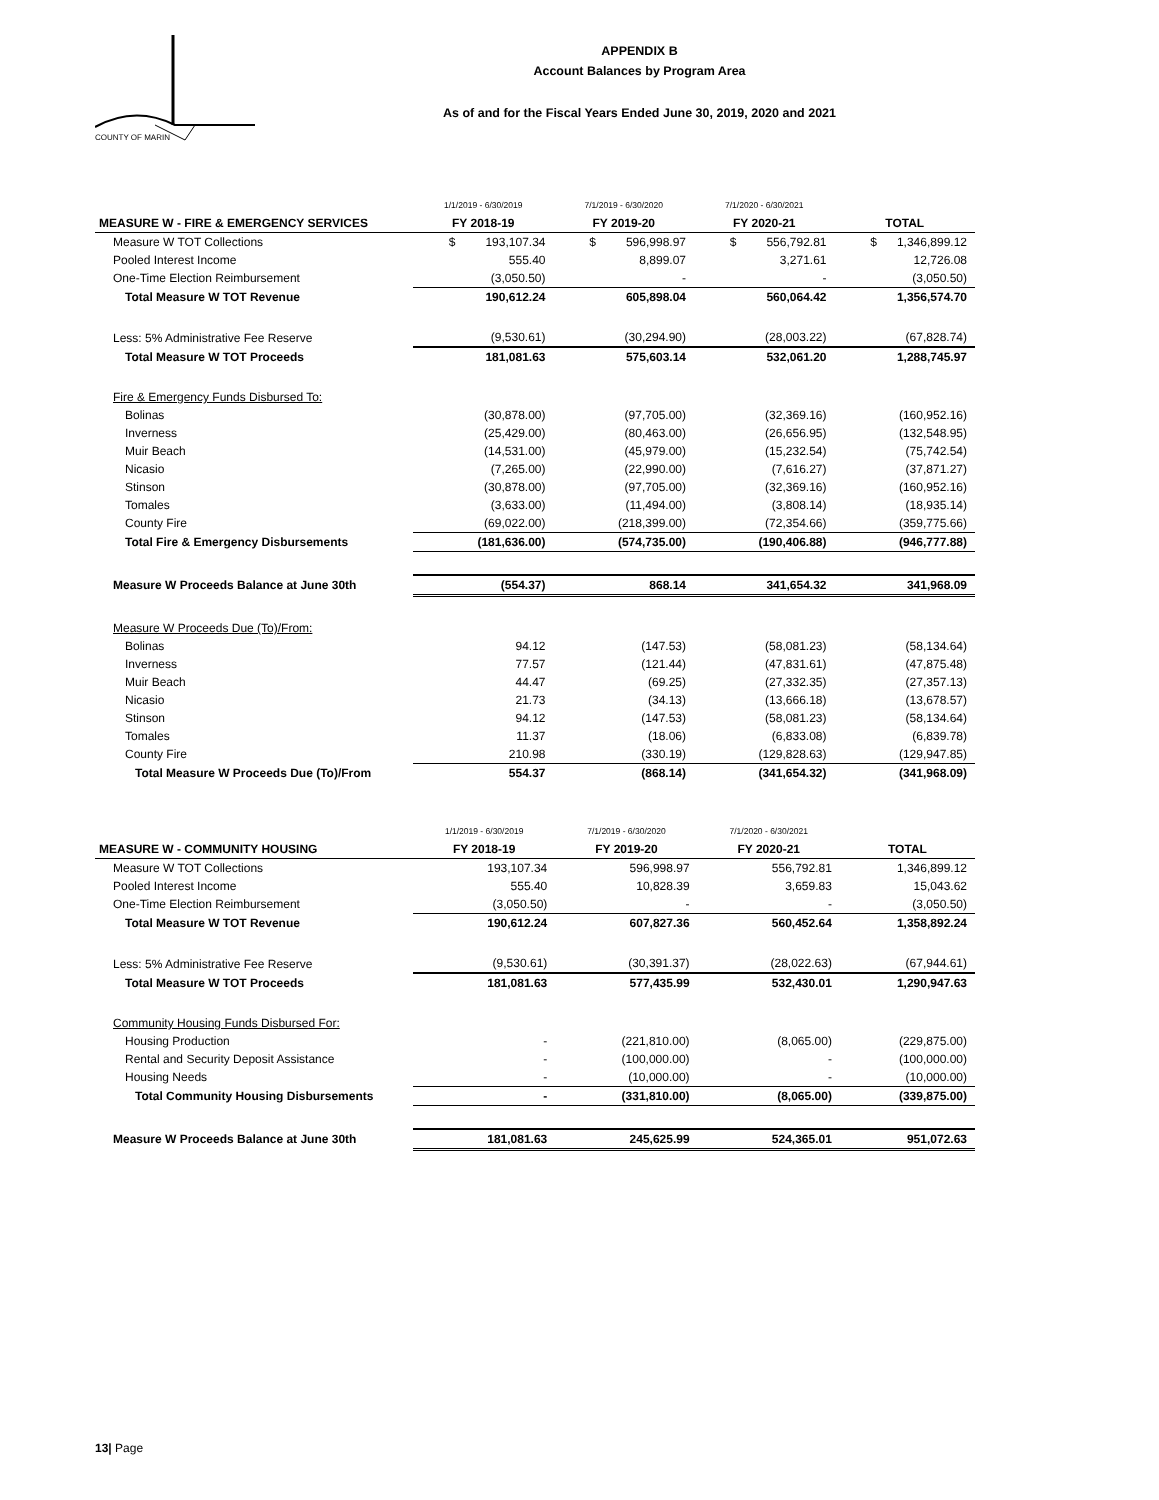COUNTY OF MARIN
APPENDIX B
Account Balances by Program Area
As of and for the Fiscal Years Ended June 30, 2019, 2020 and 2021
| | 1/1/2019 - 6/30/2019 | 7/1/2019 - 6/30/2020 | 7/1/2020 - 6/30/2021 | |
| MEASURE W - FIRE & EMERGENCY SERVICES | FY 2018-19 | FY 2019-20 | FY 2020-21 | TOTAL |
| Measure W TOT Collections | $ 193,107.34 | $ 596,998.97 | $ 556,792.81 | $ 1,346,899.12 |
| Pooled Interest Income | 555.40 | 8,899.07 | 3,271.61 | 12,726.08 |
| One-Time Election Reimbursement | (3,050.50) | - | - | (3,050.50) |
| Total Measure W TOT Revenue | 190,612.24 | 605,898.04 | 560,064.42 | 1,356,574.70 |
| Less: 5% Administrative Fee Reserve | (9,530.61) | (30,294.90) | (28,003.22) | (67,828.74) |
| Total Measure W TOT Proceeds | 181,081.63 | 575,603.14 | 532,061.20 | 1,288,745.97 |
| Fire & Emergency Funds Disbursed To: | | | | |
| Bolinas | (30,878.00) | (97,705.00) | (32,369.16) | (160,952.16) |
| Inverness | (25,429.00) | (80,463.00) | (26,656.95) | (132,548.95) |
| Muir Beach | (14,531.00) | (45,979.00) | (15,232.54) | (75,742.54) |
| Nicasio | (7,265.00) | (22,990.00) | (7,616.27) | (37,871.27) |
| Stinson | (30,878.00) | (97,705.00) | (32,369.16) | (160,952.16) |
| Tomales | (3,633.00) | (11,494.00) | (3,808.14) | (18,935.14) |
| County Fire | (69,022.00) | (218,399.00) | (72,354.66) | (359,775.66) |
| Total Fire & Emergency Disbursements | (181,636.00) | (574,735.00) | (190,406.88) | (946,777.88) |
| Measure W Proceeds Balance at June 30th | (554.37) | 868.14 | 341,654.32 | 341,968.09 |
| Measure W Proceeds Due (To)/From: | | | | |
| Bolinas | 94.12 | (147.53) | (58,081.23) | (58,134.64) |
| Inverness | 77.57 | (121.44) | (47,831.61) | (47,875.48) |
| Muir Beach | 44.47 | (69.25) | (27,332.35) | (27,357.13) |
| Nicasio | 21.73 | (34.13) | (13,666.18) | (13,678.57) |
| Stinson | 94.12 | (147.53) | (58,081.23) | (58,134.64) |
| Tomales | 11.37 | (18.06) | (6,833.08) | (6,839.78) |
| County Fire | 210.98 | (330.19) | (129,828.63) | (129,947.85) |
| Total Measure W Proceeds Due (To)/From | 554.37 | (868.14) | (341,654.32) | (341,968.09) |
| | 1/1/2019 - 6/30/2019 | 7/1/2019 - 6/30/2020 | 7/1/2020 - 6/30/2021 | |
| MEASURE W - COMMUNITY HOUSING | FY 2018-19 | FY 2019-20 | FY 2020-21 | TOTAL |
| Measure W TOT Collections | 193,107.34 | 596,998.97 | 556,792.81 | 1,346,899.12 |
| Pooled Interest Income | 555.40 | 10,828.39 | 3,659.83 | 15,043.62 |
| One-Time Election Reimbursement | (3,050.50) | - | - | (3,050.50) |
| Total Measure W TOT Revenue | 190,612.24 | 607,827.36 | 560,452.64 | 1,358,892.24 |
| Less: 5% Administrative Fee Reserve | (9,530.61) | (30,391.37) | (28,022.63) | (67,944.61) |
| Total Measure W TOT Proceeds | 181,081.63 | 577,435.99 | 532,430.01 | 1,290,947.63 |
| Community Housing Funds Disbursed For: | | | | |
| Housing Production | - | (221,810.00) | (8,065.00) | (229,875.00) |
| Rental and Security Deposit Assistance | - | (100,000.00) | - | (100,000.00) |
| Housing Needs | - | (10,000.00) | - | (10,000.00) |
| Total Community Housing Disbursements | - | (331,810.00) | (8,065.00) | (339,875.00) |
| Measure W Proceeds Balance at June 30th | 181,081.63 | 245,625.99 | 524,365.01 | 951,072.63 |
13| Page